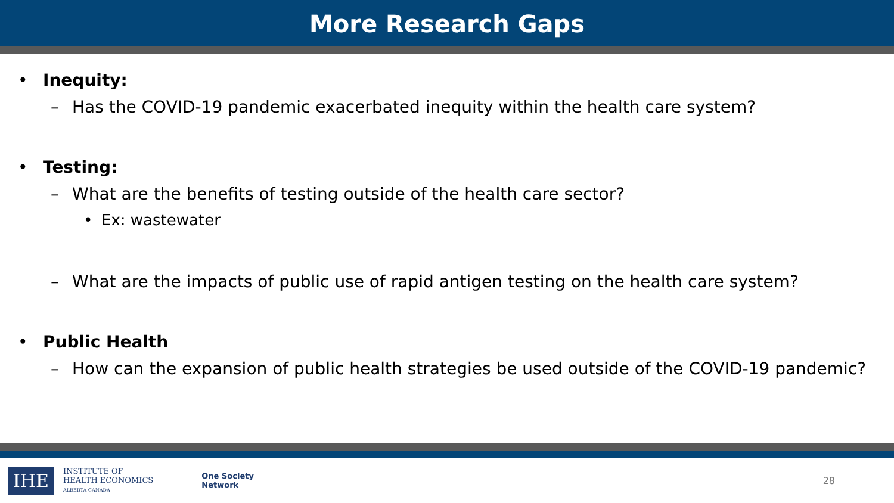More Research Gaps
• Inequity:
– Has the COVID-19 pandemic exacerbated inequity within the health care system?
• Testing:
– What are the benefits of testing outside of the health care sector?
• Ex: wastewater
– What are the impacts of public use of rapid antigen testing on the health care system?
• Public Health
– How can the expansion of public health strategies be used outside of the COVID-19 pandemic?
IHE
INSTITUTE OF
HEALTH ECONOMICS
ALBERTA CANADA
One Society
Network
28